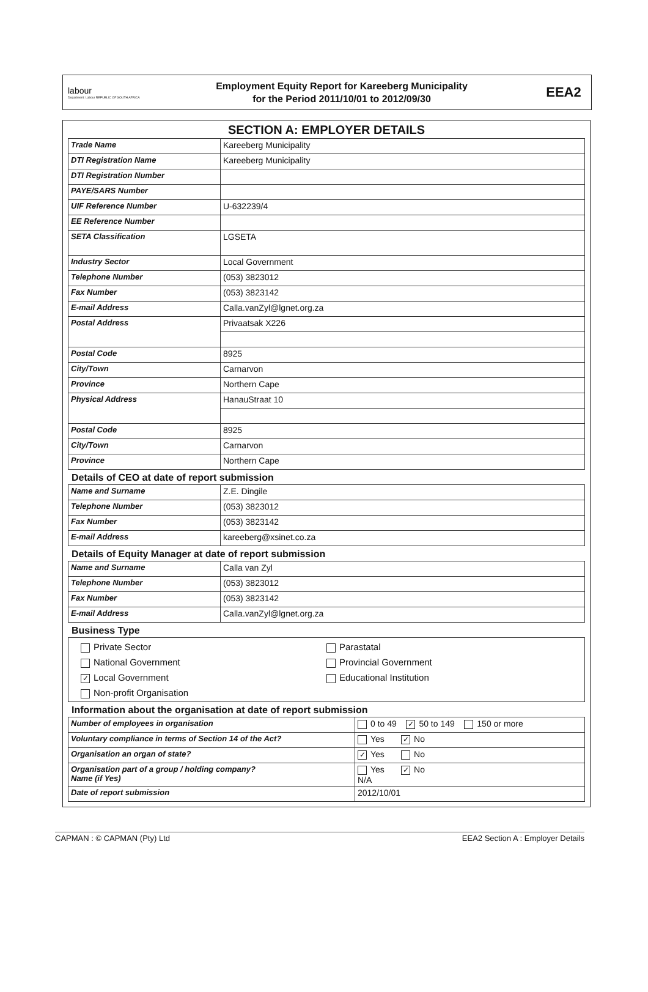labour
Department: Labour REPUBLIC OF SOUTH AFRICA
Employment Equity Report for Kareeberg Municipality
for the Period 2011/10/01 to 2012/09/30
EEA2
SECTION A: EMPLOYER DETAILS
| Trade Name | Kareeberg Municipality |
| DTI Registration Name | Kareeberg Municipality |
| DTI Registration Number | |
| PAYE/SARS Number | |
| UIF Reference Number | U-632239/4 |
| EE Reference Number | |
| SETA Classification | LGSETA |
| Industry Sector | Local Government |
| Telephone Number | (053) 3823012 |
| Fax Number | (053) 3823142 |
| E-mail Address | Calla.vanZyl@lgnet.org.za |
| Postal Address | Privaatsak X226 |
| Postal Code | 8925 |
| City/Town | Carnarvon |
| Province | Northern Cape |
| Physical Address | HanauStraat 10 |
| Postal Code | 8925 |
| City/Town | Carnarvon |
| Province | Northern Cape |
Details of CEO at date of report submission
| Name and Surname | Z.E. Dingile |
| Telephone Number | (053) 3823012 |
| Fax Number | (053) 3823142 |
| E-mail Address | kareeberg@xsinet.co.za |
Details of Equity Manager at date of report submission
| Name and Surname | Calla van Zyl |
| Telephone Number | (053) 3823012 |
| Fax Number | (053) 3823142 |
| E-mail Address | Calla.vanZyl@lgnet.org.za |
Business Type
Private Sector
Parastatal
National Government
Provincial Government
✓ Local Government
Educational Institution
Non-profit Organisation
Information about the organisation at date of report submission
| Number of employees in organisation | 0 to 49 ✓ 50 to 149 150 or more |
| Voluntary compliance in terms of Section 14 of the Act? | Yes ✓ No |
| Organisation an organ of state? | ✓ Yes No |
| Organisation part of a group / holding company? Name (if Yes) | Yes ✓ No N/A |
| Date of report submission | 2012/10/01 |
CAPMAN : © CAPMAN (Pty) Ltd EEA2 Section A : Employer Details